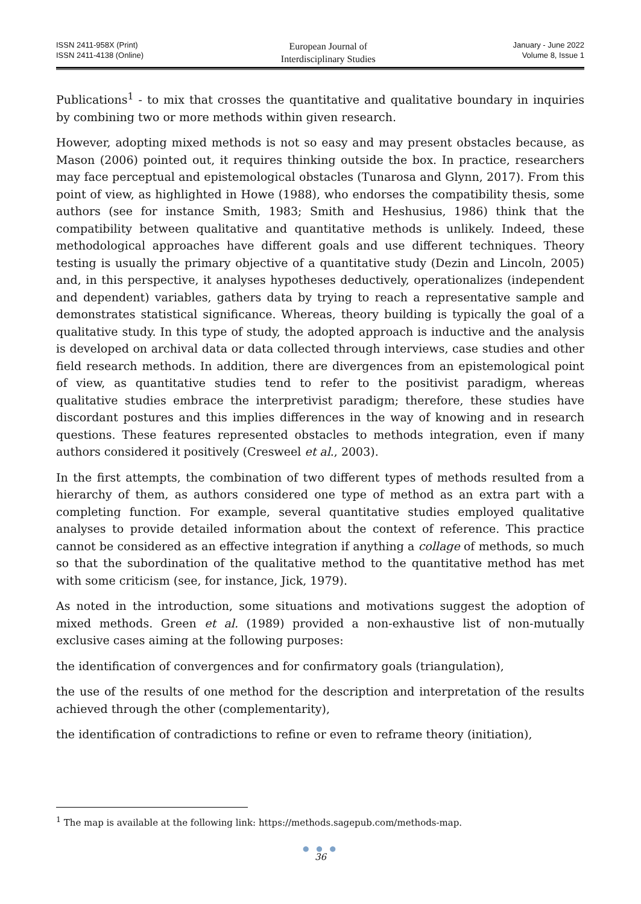ISSN 2411-958X (Print)
ISSN 2411-4138 (Online)
European Journal of
Interdisciplinary Studies
January - June 2022
Volume 8, Issue 1
Publications<sup>1</sup> - to mix that crosses the quantitative and qualitative boundary in inquiries by combining two or more methods within given research.
However, adopting mixed methods is not so easy and may present obstacles because, as Mason (2006) pointed out, it requires thinking outside the box. In practice, researchers may face perceptual and epistemological obstacles (Tunarosa and Glynn, 2017). From this point of view, as highlighted in Howe (1988), who endorses the compatibility thesis, some authors (see for instance Smith, 1983; Smith and Heshusius, 1986) think that the compatibility between qualitative and quantitative methods is unlikely. Indeed, these methodological approaches have different goals and use different techniques. Theory testing is usually the primary objective of a quantitative study (Dezin and Lincoln, 2005) and, in this perspective, it analyses hypotheses deductively, operationalizes (independent and dependent) variables, gathers data by trying to reach a representative sample and demonstrates statistical significance. Whereas, theory building is typically the goal of a qualitative study. In this type of study, the adopted approach is inductive and the analysis is developed on archival data or data collected through interviews, case studies and other field research methods. In addition, there are divergences from an epistemological point of view, as quantitative studies tend to refer to the positivist paradigm, whereas qualitative studies embrace the interpretivist paradigm; therefore, these studies have discordant postures and this implies differences in the way of knowing and in research questions. These features represented obstacles to methods integration, even if many authors considered it positively (Cresweel et al., 2003).
In the first attempts, the combination of two different types of methods resulted from a hierarchy of them, as authors considered one type of method as an extra part with a completing function. For example, several quantitative studies employed qualitative analyses to provide detailed information about the context of reference. This practice cannot be considered as an effective integration if anything a collage of methods, so much so that the subordination of the qualitative method to the quantitative method has met with some criticism (see, for instance, Jick, 1979).
As noted in the introduction, some situations and motivations suggest the adoption of mixed methods. Green et al. (1989) provided a non-exhaustive list of non-mutually exclusive cases aiming at the following purposes:
the identification of convergences and for confirmatory goals (triangulation),
the use of the results of one method for the description and interpretation of the results achieved through the other (complementarity),
the identification of contradictions to refine or even to reframe theory (initiation),
<sup>1</sup> The map is available at the following link: https://methods.sagepub.com/methods-map.
● ● ●
36